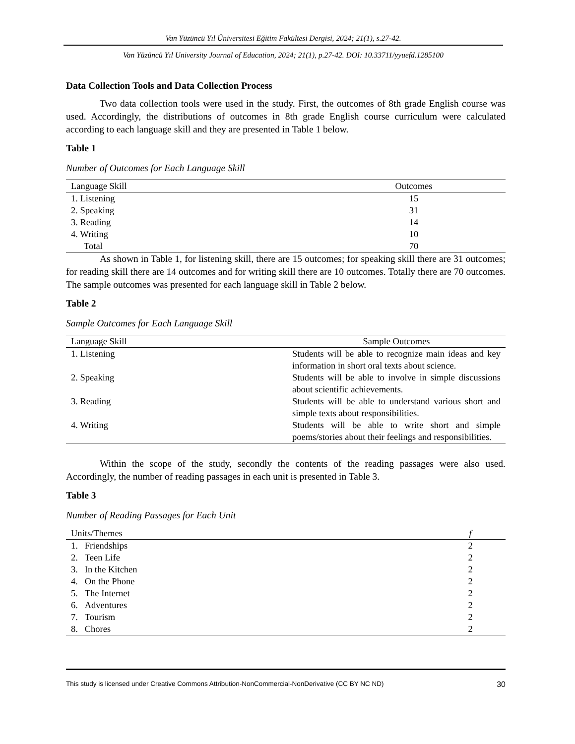Van Yüzüncü Yıl Üniversitesi Eğitim Fakültesi Dergisi, 2024; 21(1), s.27-42.
Van Yüzüncü Yıl University Journal of Education, 2024; 21(1), p.27-42. DOI: 10.33711/yyuefd.1285100
Data Collection Tools and Data Collection Process
Two data collection tools were used in the study. First, the outcomes of 8th grade English course was used. Accordingly, the distributions of outcomes in 8th grade English course curriculum were calculated according to each language skill and they are presented in Table 1 below.
Table 1
Number of Outcomes for Each Language Skill
| Language Skill | Outcomes |
| --- | --- |
| 1. Listening | 15 |
| 2. Speaking | 31 |
| 3. Reading | 14 |
| 4. Writing | 10 |
| Total | 70 |
As shown in Table 1, for listening skill, there are 15 outcomes; for speaking skill there are 31 outcomes; for reading skill there are 14 outcomes and for writing skill there are 10 outcomes. Totally there are 70 outcomes. The sample outcomes was presented for each language skill in Table 2 below.
Table 2
Sample Outcomes for Each Language Skill
| Language Skill | Sample Outcomes |
| --- | --- |
| 1. Listening | Students will be able to recognize main ideas and key information in short oral texts about science. |
| 2. Speaking | Students will be able to involve in simple discussions about scientific achievements. |
| 3. Reading | Students will be able to understand various short and simple texts about responsibilities. |
| 4. Writing | Students will be able to write short and simple poems/stories about their feelings and responsibilities. |
Within the scope of the study, secondly the contents of the reading passages were also used. Accordingly, the number of reading passages in each unit is presented in Table 3.
Table 3
Number of Reading Passages for Each Unit
| Units/Themes | f |
| --- | --- |
| 1. Friendships | 2 |
| 2. Teen Life | 2 |
| 3. In the Kitchen | 2 |
| 4. On the Phone | 2 |
| 5. The Internet | 2 |
| 6. Adventures | 2 |
| 7. Tourism | 2 |
| 8. Chores | 2 |
This study is licensed under Creative Commons Attribution-NonCommercial-NonDerivative (CC BY NC ND) 30